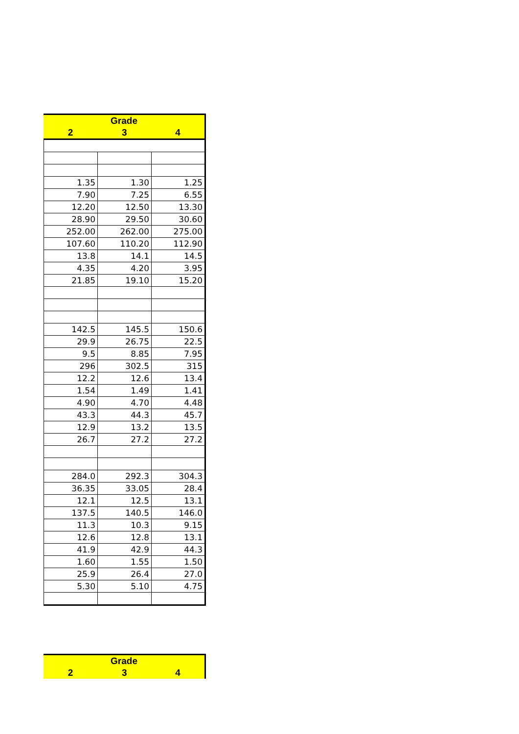| Grade | | |
| 2 | 3 | 4 |
| 1.35 | 1.30 | 1.25 |
| 7.90 | 7.25 | 6.55 |
| 12.20 | 12.50 | 13.30 |
| 28.90 | 29.50 | 30.60 |
| 252.00 | 262.00 | 275.00 |
| 107.60 | 110.20 | 112.90 |
| 13.8 | 14.1 | 14.5 |
| 4.35 | 4.20 | 3.95 |
| 21.85 | 19.10 | 15.20 |
| 142.5 | 145.5 | 150.6 |
| 29.9 | 26.75 | 22.5 |
| 9.5 | 8.85 | 7.95 |
| 296 | 302.5 | 315 |
| 12.2 | 12.6 | 13.4 |
| 1.54 | 1.49 | 1.41 |
| 4.90 | 4.70 | 4.48 |
| 43.3 | 44.3 | 45.7 |
| 12.9 | 13.2 | 13.5 |
| 26.7 | 27.2 | 27.2 |
| 284.0 | 292.3 | 304.3 |
| 36.35 | 33.05 | 28.4 |
| 12.1 | 12.5 | 13.1 |
| 137.5 | 140.5 | 146.0 |
| 11.3 | 10.3 | 9.15 |
| 12.6 | 12.8 | 13.1 |
| 41.9 | 42.9 | 44.3 |
| 1.60 | 1.55 | 1.50 |
| 25.9 | 26.4 | 27.0 |
| 5.30 | 5.10 | 4.75 |
| Grade | | |
| 2 | 3 | 4 |